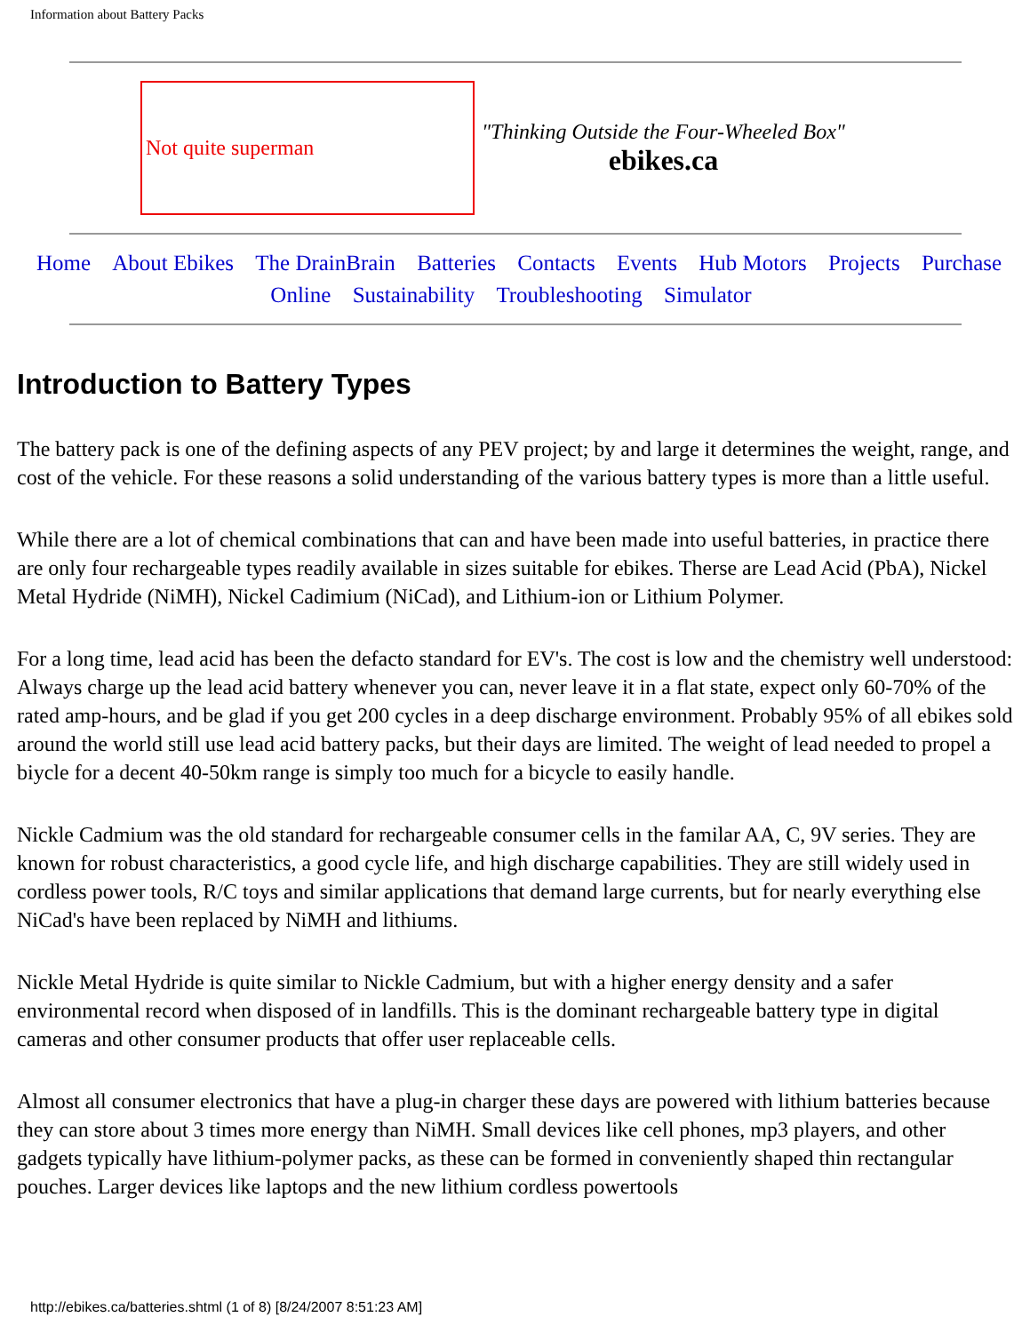Information about Battery Packs
Not quite superman
"Thinking Outside the Four-Wheeled Box"
ebikes.ca
Home About Ebikes The DrainBrain Batteries Contacts Events Hub Motors Projects Purchase Online Sustainability Troubleshooting Simulator
Introduction to Battery Types
The battery pack is one of the defining aspects of any PEV project; by and large it determines the weight, range, and cost of the vehicle. For these reasons a solid understanding of the various battery types is more than a little useful.
While there are a lot of chemical combinations that can and have been made into useful batteries, in practice there are only four rechargeable types readily available in sizes suitable for ebikes. Therse are Lead Acid (PbA), Nickel Metal Hydride (NiMH), Nickel Cadimium (NiCad), and Lithium-ion or Lithium Polymer.
For a long time, lead acid has been the defacto standard for EV's. The cost is low and the chemistry well understood: Always charge up the lead acid battery whenever you can, never leave it in a flat state, expect only 60-70% of the rated amp-hours, and be glad if you get 200 cycles in a deep discharge environment. Probably 95% of all ebikes sold around the world still use lead acid battery packs, but their days are limited. The weight of lead needed to propel a biycle for a decent 40-50km range is simply too much for a bicycle to easily handle.
Nickle Cadmium was the old standard for rechargeable consumer cells in the familar AA, C, 9V series. They are known for robust characteristics, a good cycle life, and high discharge capabilities. They are still widely used in cordless power tools, R/C toys and similar applications that demand large currents, but for nearly everything else NiCad's have been replaced by NiMH and lithiums.
Nickle Metal Hydride is quite similar to Nickle Cadmium, but with a higher energy density and a safer environmental record when disposed of in landfills. This is the dominant rechargeable battery type in digital cameras and other consumer products that offer user replaceable cells.
Almost all consumer electronics that have a plug-in charger these days are powered with lithium batteries because they can store about 3 times more energy than NiMH. Small devices like cell phones, mp3 players, and other gadgets typically have lithium-polymer packs, as these can be formed in conveniently shaped thin rectangular pouches. Larger devices like laptops and the new lithium cordless powertools
http://ebikes.ca/batteries.shtml (1 of 8) [8/24/2007 8:51:23 AM]